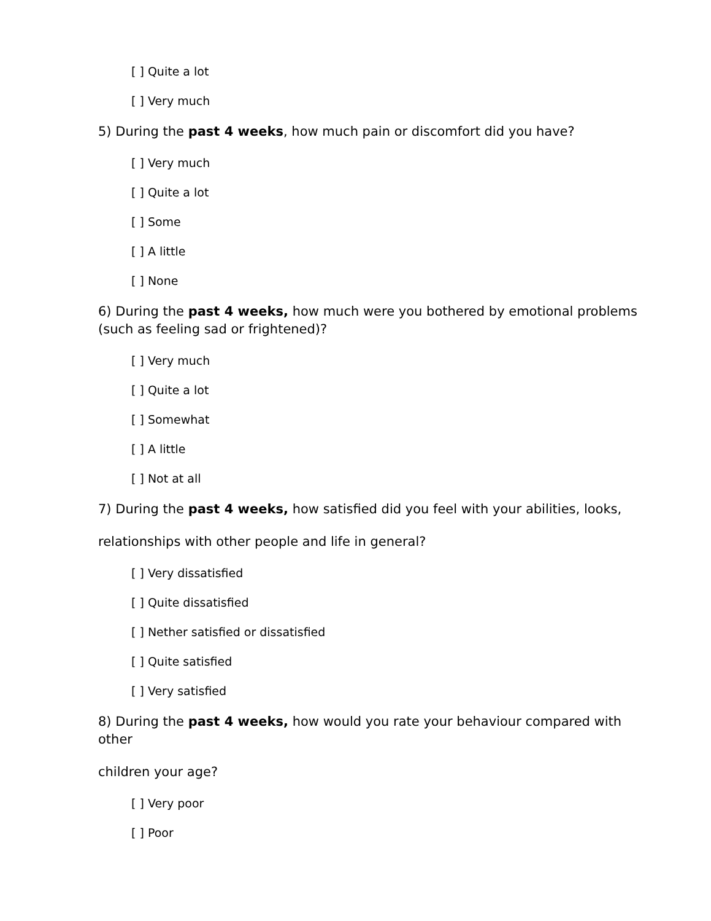[ ] Quite a lot
[ ] Very much
5) During the past 4 weeks, how much pain or discomfort did you have?
[ ] Very much
[ ] Quite a lot
[ ] Some
[ ] A little
[ ] None
6) During the past 4 weeks, how much were you bothered by emotional problems (such as feeling sad or frightened)?
[ ] Very much
[ ] Quite a lot
[ ] Somewhat
[ ] A little
[ ] Not at all
7) During the past 4 weeks, how satisfied did you feel with your abilities, looks,
relationships with other people and life in general?
[ ] Very dissatisfied
[ ] Quite dissatisfied
[ ] Nether satisfied or dissatisfied
[ ] Quite satisfied
[ ] Very satisfied
8) During the past 4 weeks, how would you rate your behaviour compared with other
children your age?
[ ] Very poor
[ ] Poor